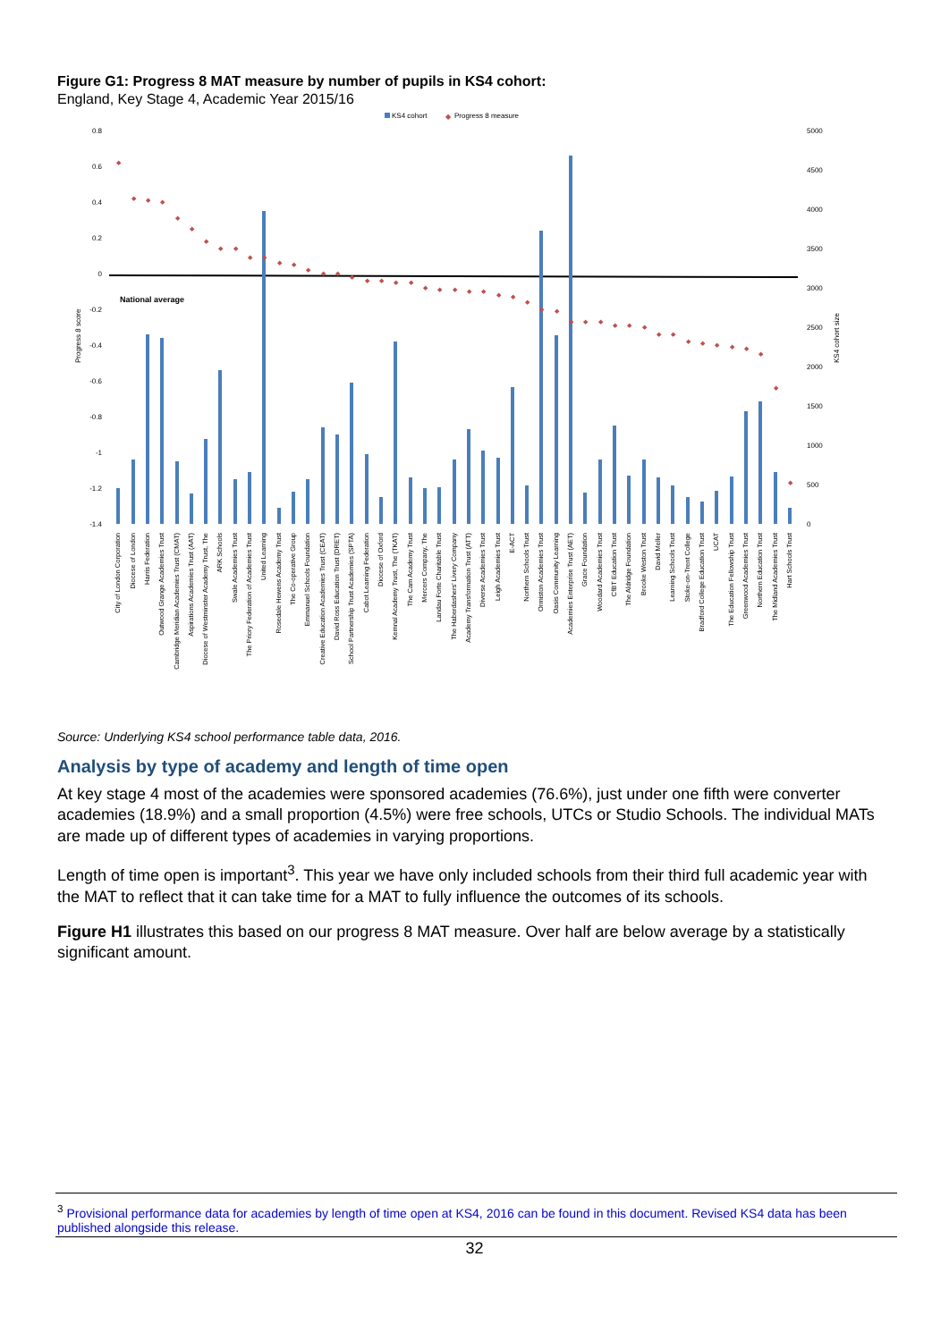Figure G1: Progress 8 MAT measure by number of pupils in KS4 cohort:
England, Key Stage 4, Academic Year 2015/16
KS4 cohort
◆
Progress 8 measure
0.8
0.6
0.4
0.2
0
-0.2
-0.4
-0.6
-0.8
-1
-1.2
-1.4
5000
4500
4000
3500
3000
2500
2000
1500
1000
500
0
Progress 8 score
KS4 cohort size
National average
◆
◆
◆
◆
◆
◆
◆
◆
◆
◆
◆
◆
◆
◆
◆
◆
◆
◆
◆
◆
◆
◆
◆
◆
◆
◆
◆
◆
◆
◆
◆
◆
◆
◆
◆
◆
◆
◆
◆
◆
◆
◆
◆
◆
◆
◆
◆
City of London Corporation
Diocese of London
Harris Federation
Outwood Grange Academies Trust
Cambridge Meridian Academies Trust (CMAT)
Aspirations Academies Trust (AAT)
Diocese of Westminster Academy Trust, The
ARK Schools
Swale Academies Trust
The Priory Federation of Academies Trust
United Learning
Rosedale Hewens Academy Trust
The Co-operative Group
Emmanuel Schools Foundation
Creative Education Academies Trust (CEAT)
David Ross Education Trust (DRET)
School Partnership Trust Academies (SPTA)
Cabot Learning Federation
Diocese of Oxford
Kemnal Academy Trust, The (TKAT)
The Cam Academy Trust
Mercers Company, The
Landau Forte Charitable Trust
The Haberdashers' Livery Company
Academy Transformation Trust (ATT)
Diverse Academies Trust
Leigh Academies Trust
E-ACT
Northern Schools Trust
Ormiston Academies Trust
Oasis Community Learning
Academies Enterprise Trust (AET)
Grace Foundation
Woodard Academies Trust
CfBT Education Trust
The Aldridge Foundation
Brooke Weston Trust
David Meller
Learning Schools Trust
Stoke-on-Trent College
Bradford College Education Trust
UCAT
The Education Fellowship Trust
Greenwood Academies Trust
Northern Education Trust
The Midland Academies Trust
Hart Schools Trust
Source: Underlying KS4 school performance table data, 2016.
Analysis by type of academy and length of time open
At key stage 4 most of the academies were sponsored academies (76.6%), just under one fifth were converter academies (18.9%) and a small proportion (4.5%) were free schools, UTCs or Studio Schools. The individual MATs are made up of different types of academies in varying proportions.
Length of time open is important<sup>3</sup>. This year we have only included schools from their third full academic year with the MAT to reflect that it can take time for a MAT to fully influence the outcomes of its schools.
Figure H1 illustrates this based on our progress 8 MAT measure. Over half are below average by a statistically significant amount.
<sup>3</sup> Provisional performance data for academies by length of time open at KS4, 2016 can be found in this document. Revised KS4 data has been published alongside this release.
32